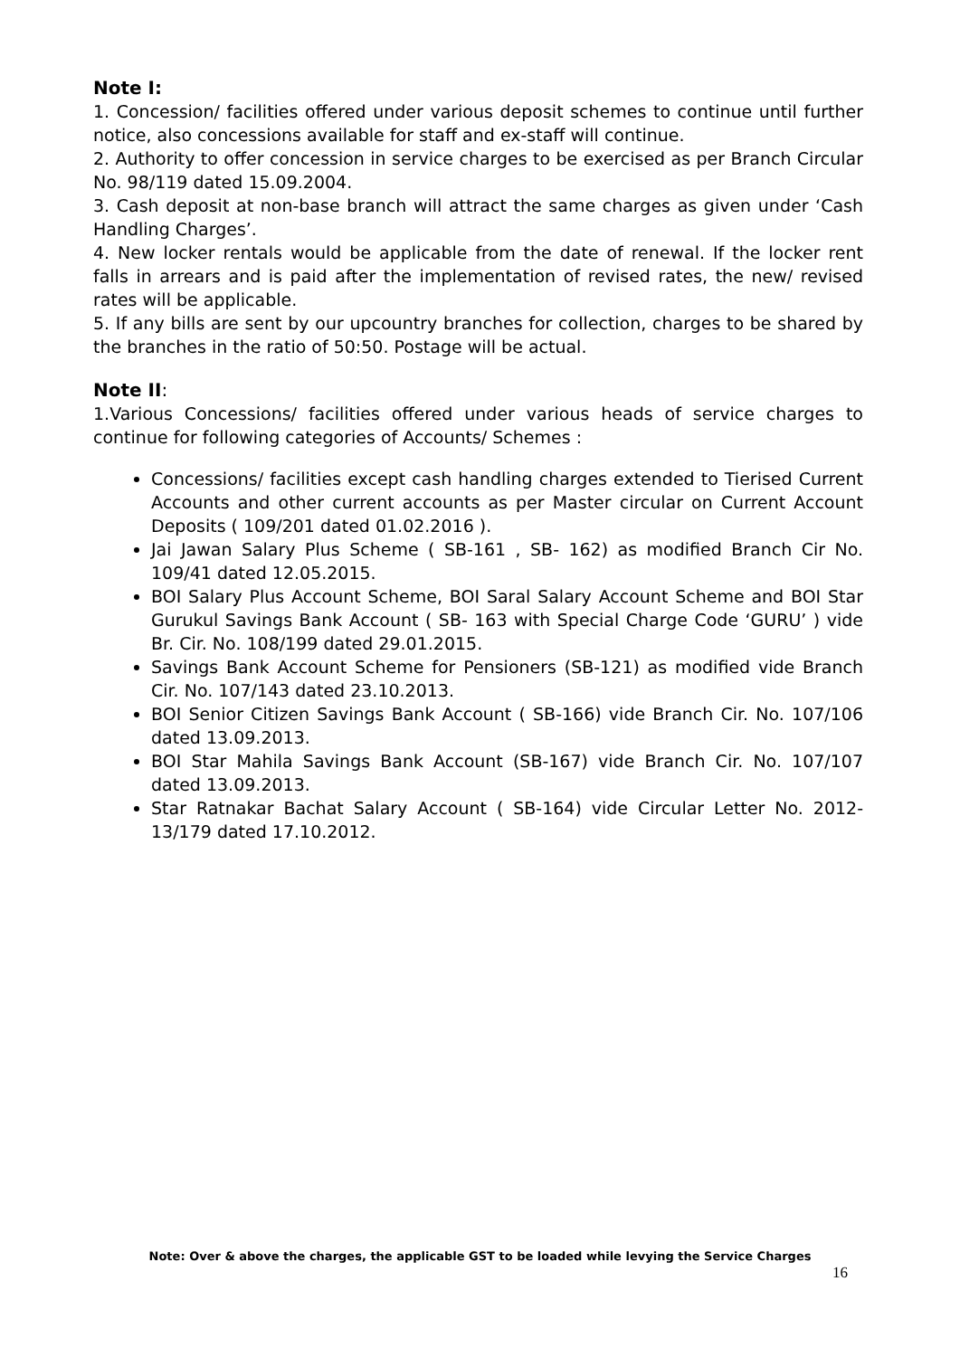Note I:
1. Concession/ facilities offered under various deposit schemes to continue until further notice, also concessions available for staff and ex-staff will continue.
2. Authority to offer concession in service charges to be exercised as per Branch Circular No. 98/119 dated 15.09.2004.
3. Cash deposit at non-base branch will attract the same charges as given under ‘Cash Handling Charges’.
4. New locker rentals would be applicable from the date of renewal. If the locker rent falls in arrears and is paid after the implementation of revised rates, the new/ revised rates will be applicable.
5. If any bills are sent by our upcountry branches for collection, charges to be shared by the branches in the ratio of 50:50. Postage will be actual.
Note II:
1.Various Concessions/ facilities offered under various heads of service charges to continue for following categories of Accounts/ Schemes :
Concessions/ facilities except cash handling charges extended to Tierised Current Accounts and other current accounts as per Master circular on Current Account Deposits ( 109/201 dated 01.02.2016 ).
Jai Jawan Salary Plus Scheme ( SB-161 , SB- 162) as modified Branch Cir No. 109/41 dated 12.05.2015.
BOI Salary Plus Account Scheme, BOI Saral Salary Account Scheme and BOI Star Gurukul Savings Bank Account ( SB- 163 with Special Charge Code ‘GURU’ ) vide Br. Cir. No. 108/199 dated 29.01.2015.
Savings Bank Account Scheme for Pensioners (SB-121) as modified vide Branch Cir. No. 107/143 dated 23.10.2013.
BOI Senior Citizen Savings Bank Account ( SB-166) vide Branch Cir. No. 107/106 dated 13.09.2013.
BOI Star Mahila Savings Bank Account (SB-167) vide Branch Cir. No. 107/107 dated 13.09.2013.
Star Ratnakar Bachat Salary Account ( SB-164) vide Circular Letter No. 2012-13/179 dated 17.10.2012.
Note: Over & above the charges, the applicable GST to be loaded while levying the Service Charges
16